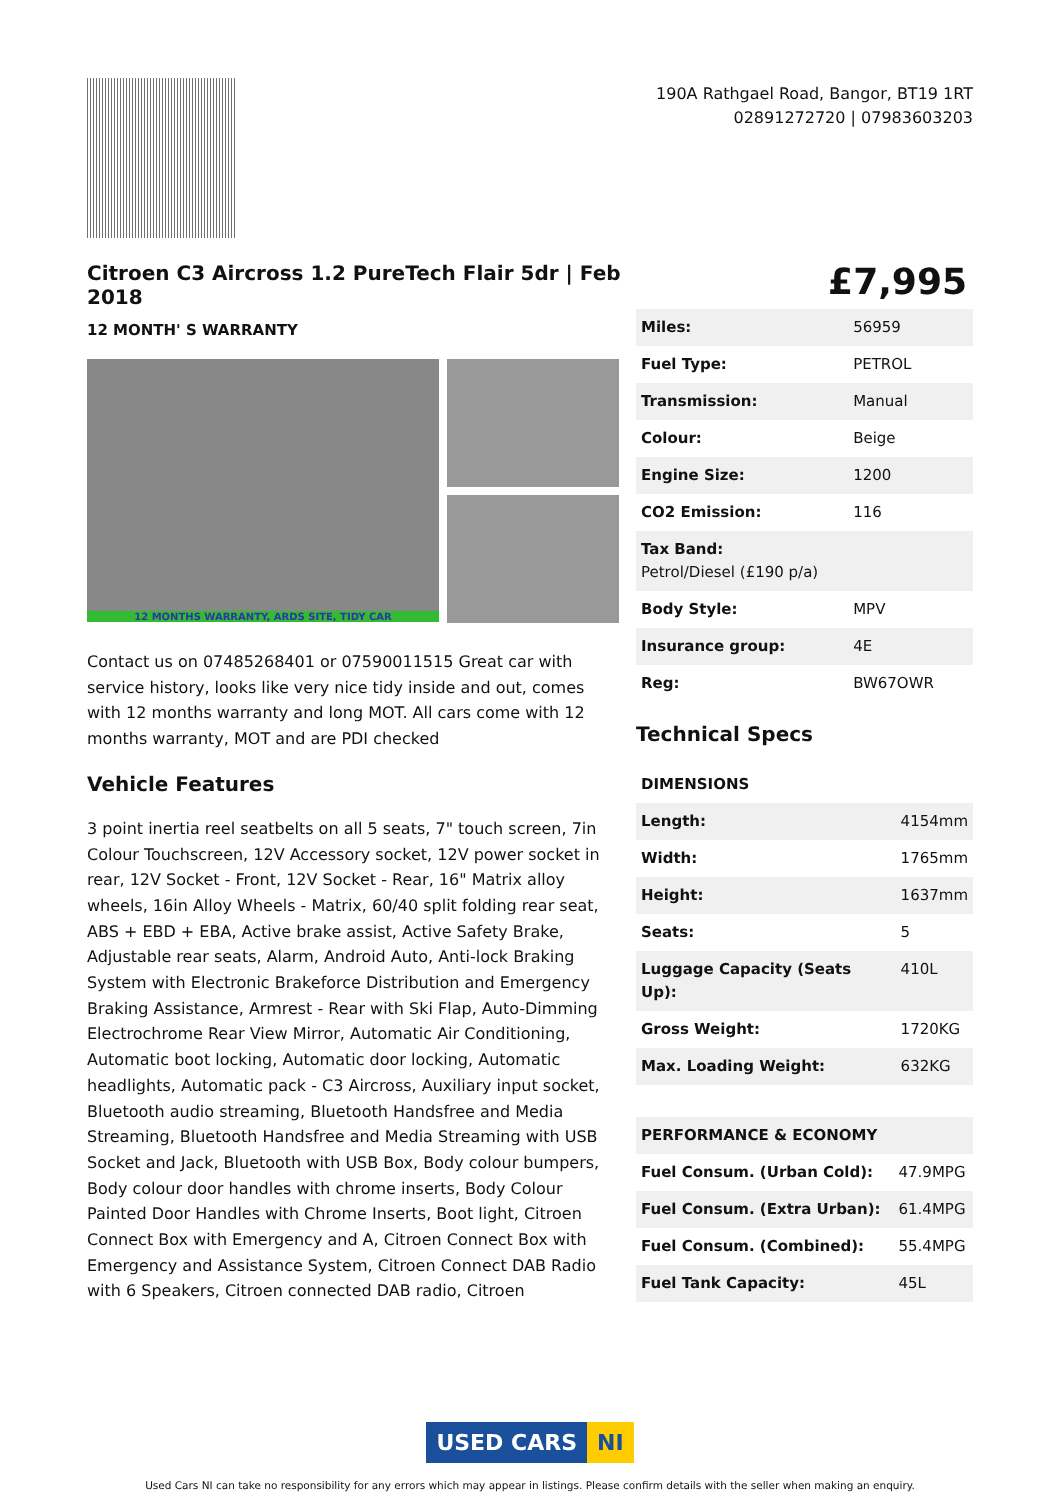190A Rathgael Road, Bangor, BT19 1RT
02891272720 | 07983603203
Citroen C3 Aircross 1.2 PureTech Flair 5dr | Feb 2018
£7,995
12 MONTH' S WARRANTY
12 MONTHS WARRANTY, ARDS SITE, TIDY CAR
Contact us on 07485268401 or 07590011515 Great car with service history, looks like very nice tidy inside and out, comes with 12 months warranty and long MOT. All cars come with 12 months warranty, MOT and are PDI checked
Vehicle Features
3 point inertia reel seatbelts on all 5 seats, 7" touch screen, 7in Colour Touchscreen, 12V Accessory socket, 12V power socket in rear, 12V Socket - Front, 12V Socket - Rear, 16" Matrix alloy wheels, 16in Alloy Wheels - Matrix, 60/40 split folding rear seat, ABS + EBD + EBA, Active brake assist, Active Safety Brake, Adjustable rear seats, Alarm, Android Auto, Anti-lock Braking System with Electronic Brakeforce Distribution and Emergency Braking Assistance, Armrest - Rear with Ski Flap, Auto-Dimming Electrochrome Rear View Mirror, Automatic Air Conditioning, Automatic boot locking, Automatic door locking, Automatic headlights, Automatic pack - C3 Aircross, Auxiliary input socket, Bluetooth audio streaming, Bluetooth Handsfree and Media Streaming, Bluetooth Handsfree and Media Streaming with USB Socket and Jack, Bluetooth with USB Box, Body colour bumpers, Body colour door handles with chrome inserts, Body Colour Painted Door Handles with Chrome Inserts, Boot light, Citroen Connect Box with Emergency and A, Citroen Connect Box with Emergency and Assistance System, Citroen Connect DAB Radio with 6 Speakers, Citroen connected DAB radio, Citroen
| Miles: | 56959 |
| Fuel Type: | PETROL |
| Transmission: | Manual |
| Colour: | Beige |
| Engine Size: | 1200 |
| CO2 Emission: | 116 |
| Tax Band: Petrol/Diesel (£190 p/a) | |
| Body Style: | MPV |
| Insurance group: | 4E |
| Reg: | BW67OWR |
Technical Specs
| DIMENSIONS | |
| Length: | 4154mm |
| Width: | 1765mm |
| Height: | 1637mm |
| Seats: | 5 |
| Luggage Capacity (Seats Up): | 410L |
| Gross Weight: | 1720KG |
| Max. Loading Weight: | 632KG |
| PERFORMANCE & ECONOMY | |
| Fuel Consum. (Urban Cold): | 47.9MPG |
| Fuel Consum. (Extra Urban): | 61.4MPG |
| Fuel Consum. (Combined): | 55.4MPG |
| Fuel Tank Capacity: | 45L |
USED CARS NI
Used Cars NI can take no responsibility for any errors which may appear in listings. Please confirm details with the seller when making an enquiry.